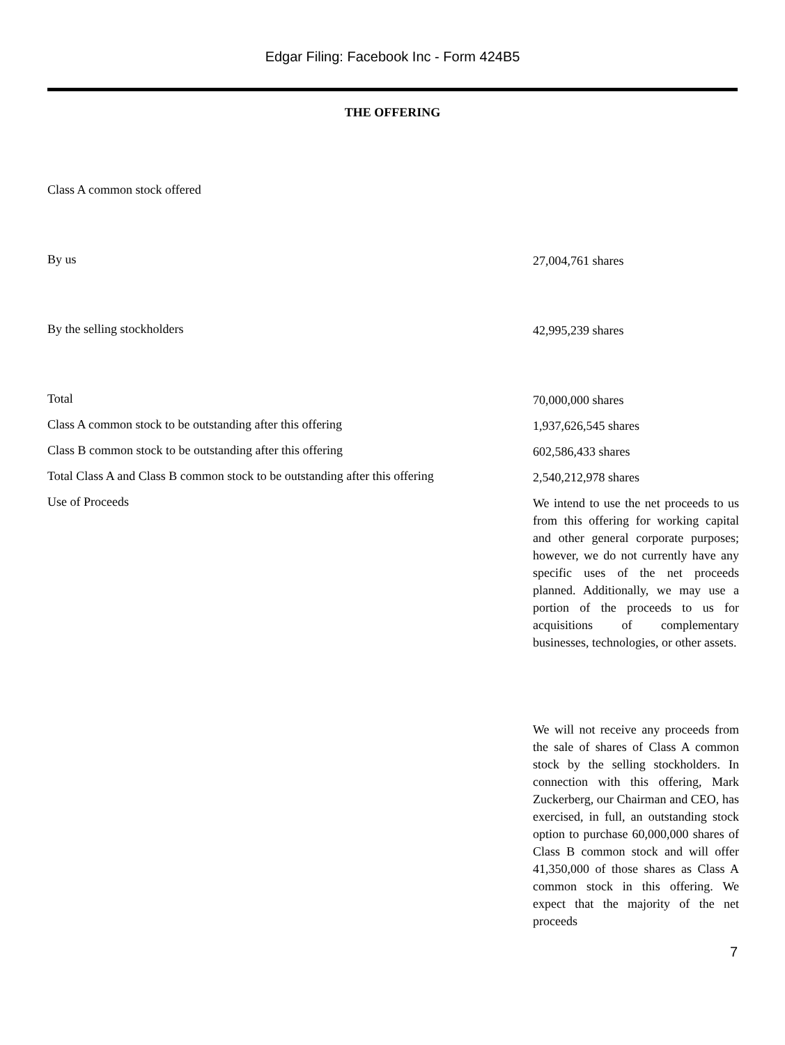Edgar Filing: Facebook Inc - Form 424B5
THE OFFERING
| Class A common stock offered | |
| By us | 27,004,761 shares |
| By the selling stockholders | 42,995,239 shares |
| Total | 70,000,000 shares |
| Class A common stock to be outstanding after this offering | 1,937,626,545 shares |
| Class B common stock to be outstanding after this offering | 602,586,433 shares |
| Total Class A and Class B common stock to be outstanding after this offering | 2,540,212,978 shares |
| Use of Proceeds | We intend to use the net proceeds to us from this offering for working capital and other general corporate purposes; however, we do not currently have any specific uses of the net proceeds planned. Additionally, we may use a portion of the proceeds to us for acquisitions of complementary businesses, technologies, or other assets. |
| | We will not receive any proceeds from the sale of shares of Class A common stock by the selling stockholders. In connection with this offering, Mark Zuckerberg, our Chairman and CEO, has exercised, in full, an outstanding stock option to purchase 60,000,000 shares of Class B common stock and will offer 41,350,000 of those shares as Class A common stock in this offering. We expect that the majority of the net proceeds |
7